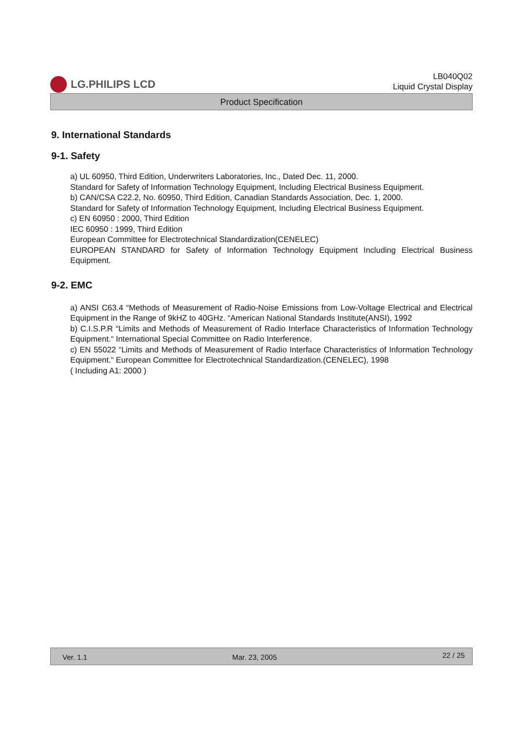LG.PHILIPS LCD
LB040Q02
Liquid Crystal Display
Product Specification
9. International Standards
9-1. Safety
a) UL 60950, Third Edition, Underwriters Laboratories, Inc., Dated Dec. 11, 2000.
Standard for Safety of Information Technology Equipment, Including Electrical Business Equipment.
b) CAN/CSA C22.2, No. 60950, Third Edition, Canadian Standards Association, Dec. 1, 2000.
Standard for Safety of Information Technology Equipment, Including Electrical Business Equipment.
c) EN 60950 : 2000, Third Edition
IEC 60950 : 1999, Third Edition
European Committee for Electrotechnical Standardization(CENELEC)
EUROPEAN STANDARD for Safety of Information Technology Equipment Including Electrical Business Equipment.
9-2. EMC
a) ANSI C63.4 “Methods of Measurement of Radio-Noise Emissions from Low-Voltage Electrical and Electrical Equipment in the Range of 9kHZ to 40GHz. “American National Standards Institute(ANSI), 1992
b) C.I.S.P.R “Limits and Methods of Measurement of Radio Interface Characteristics of Information Technology Equipment.“ International Special Committee on Radio Interference.
c) EN 55022 “Limits and Methods of Measurement of Radio Interface Characteristics of Information Technology Equipment.“ European Committee for Electrotechnical Standardization.(CENELEC), 1998
( Including A1: 2000 )
Ver. 1.1 Mar. 23, 2005 22 / 25